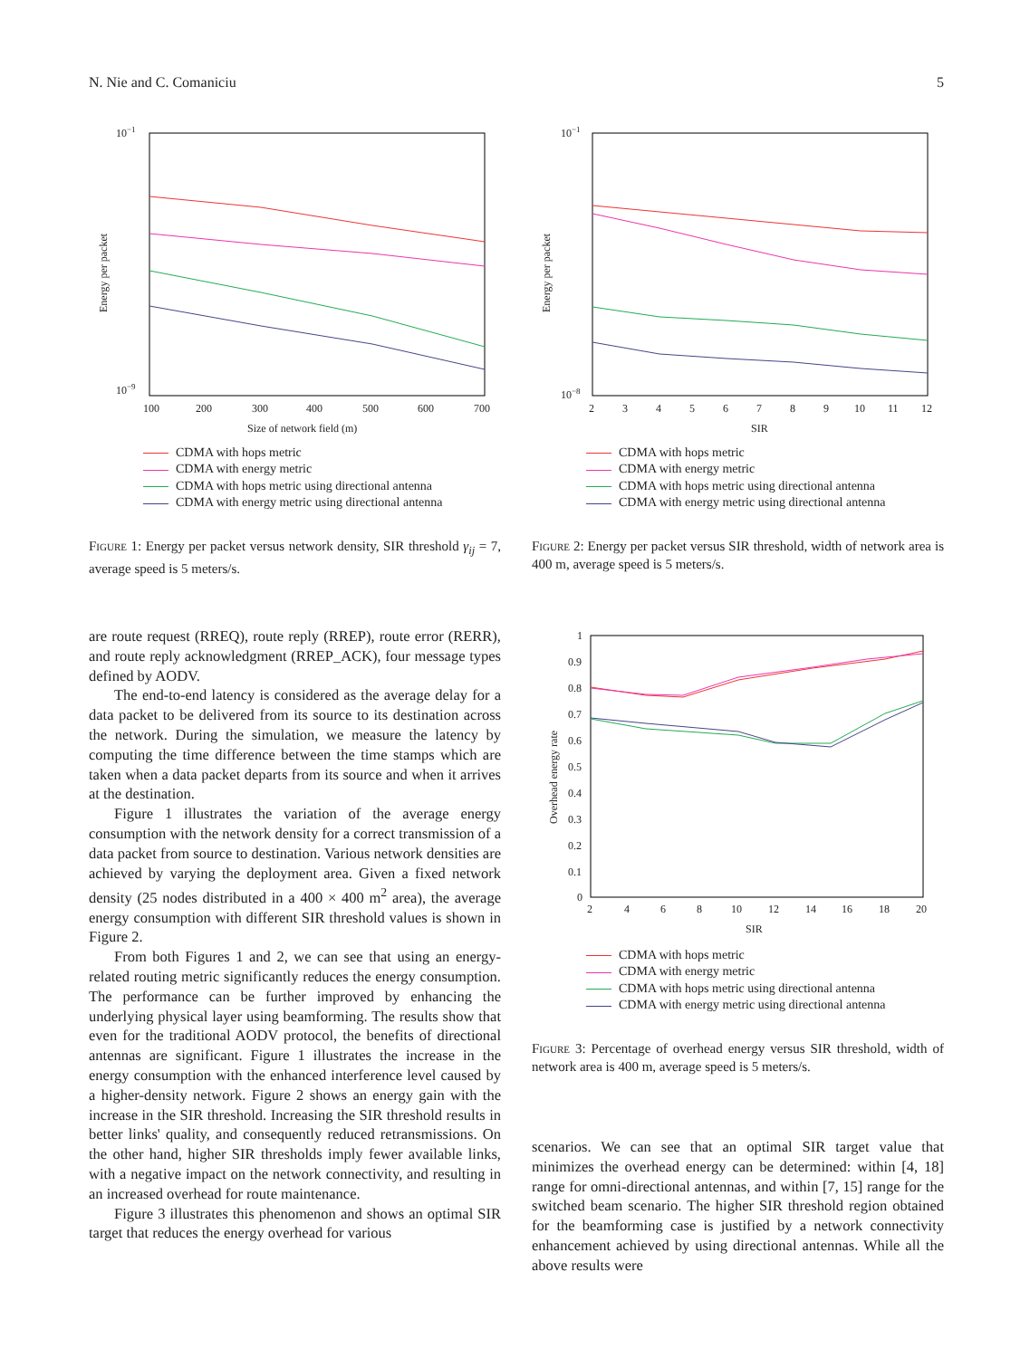N. Nie and C. Comaniciu 5
10−1
10−9
100
200
300
400
500
600
700
Size of network field (m)
Energy per packet
CDMA with hops metric
CDMA with energy metric
CDMA with hops metric using directional antenna
CDMA with energy metric using directional antenna
Figure 1: Energy per packet versus network density, SIR threshold γ<sub>ij</sub> = 7, average speed is 5 meters/s.
10−1
10−8
2
3
4
5
6
7
8
9
10
11
12
SIR
Energy per packet
CDMA with hops metric
CDMA with energy metric
CDMA with hops metric using directional antenna
CDMA with energy metric using directional antenna
Figure 2: Energy per packet versus SIR threshold, width of network area is 400 m, average speed is 5 meters/s.
are route request (RREQ), route reply (RREP), route error (RERR), and route reply acknowledgment (RREP_ACK), four message types defined by AODV.
The end-to-end latency is considered as the average delay for a data packet to be delivered from its source to its destination across the network. During the simulation, we measure the latency by computing the time difference between the time stamps which are taken when a data packet departs from its source and when it arrives at the destination.
Figure 1 illustrates the variation of the average energy consumption with the network density for a correct transmission of a data packet from source to destination. Various network densities are achieved by varying the deployment area. Given a fixed network density (25 nodes distributed in a 400 × 400 m<sup>2</sup> area), the average energy consumption with different SIR threshold values is shown in Figure 2.
From both Figures 1 and 2, we can see that using an energy-related routing metric significantly reduces the energy consumption. The performance can be further improved by enhancing the underlying physical layer using beamforming. The results show that even for the traditional AODV protocol, the benefits of directional antennas are significant. Figure 1 illustrates the increase in the energy consumption with the enhanced interference level caused by a higher-density network. Figure 2 shows an energy gain with the increase in the SIR threshold. Increasing the SIR threshold results in better links' quality, and consequently reduced retransmissions. On the other hand, higher SIR thresholds imply fewer available links, with a negative impact on the network connectivity, and resulting in an increased overhead for route maintenance.
Figure 3 illustrates this phenomenon and shows an optimal SIR target that reduces the energy overhead for various
1
0.9
0.8
0.7
0.6
0.5
0.4
0.3
0.2
0.1
0
2
4
6
8
10
12
14
16
18
20
SIR
Overhead energy rate
CDMA with hops metric
CDMA with energy metric
CDMA with hops metric using directional antenna
CDMA with energy metric using directional antenna
Figure 3: Percentage of overhead energy versus SIR threshold, width of network area is 400 m, average speed is 5 meters/s.
scenarios. We can see that an optimal SIR target value that minimizes the overhead energy can be determined: within [4, 18] range for omni-directional antennas, and within [7, 15] range for the switched beam scenario. The higher SIR threshold region obtained for the beamforming case is justified by a network connectivity enhancement achieved by using directional antennas. While all the above results were